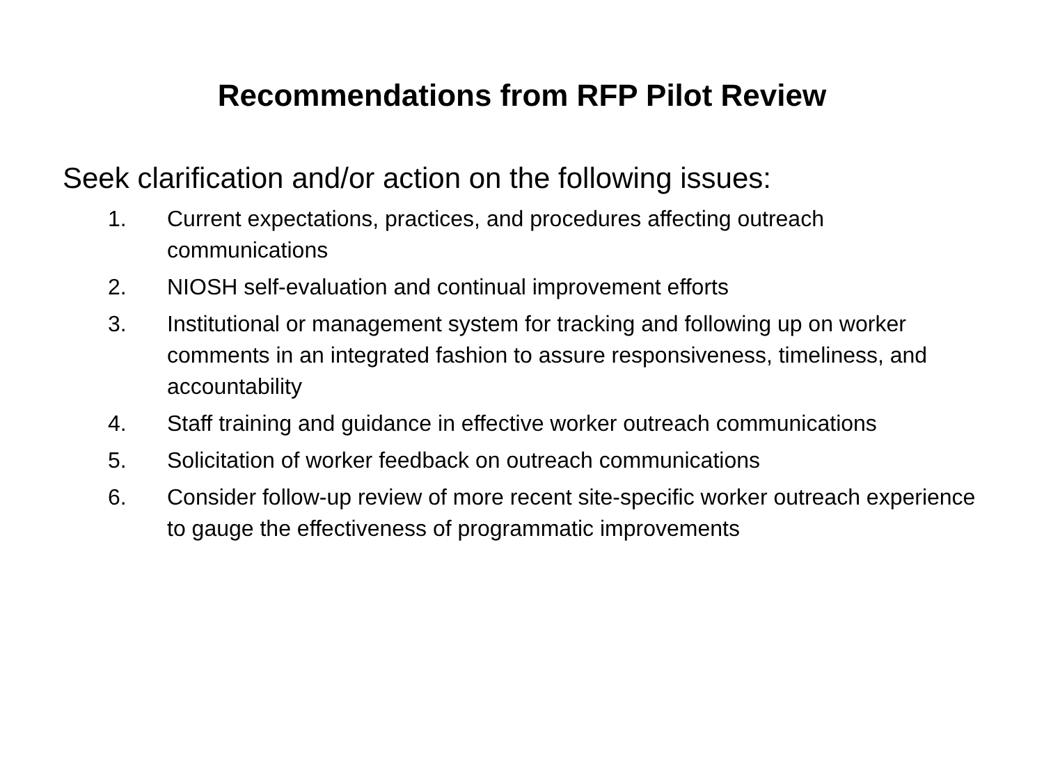Recommendations from RFP Pilot Review
Seek clarification and/or action on the following issues:
1. Current expectations, practices, and procedures affecting outreach communications
2. NIOSH self-evaluation and continual improvement efforts
3. Institutional or management system for tracking and following up on worker comments in an integrated fashion to assure responsiveness, timeliness, and accountability
4. Staff training and guidance in effective worker outreach communications
5. Solicitation of worker feedback on outreach communications
6. Consider follow-up review of more recent site-specific worker outreach experience to gauge the effectiveness of programmatic improvements